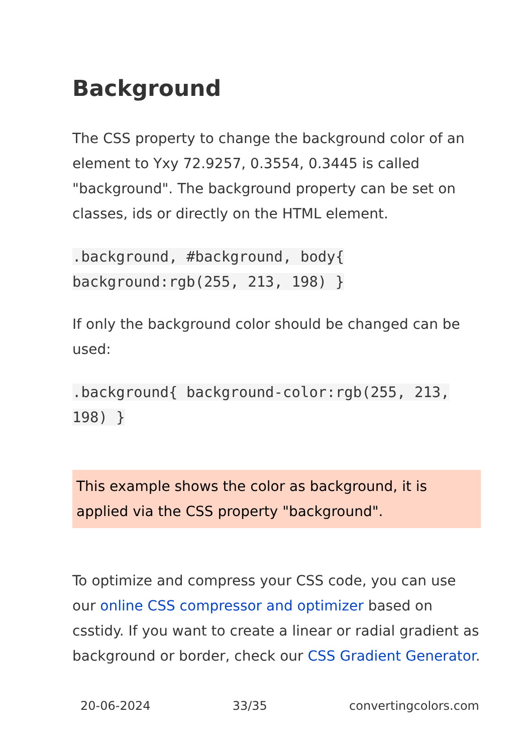Background
The CSS property to change the background color of an element to Yxy 72.9257, 0.3554, 0.3445 is called "background". The background property can be set on classes, ids or directly on the HTML element.
.background, #background, body{ background:rgb(255, 213, 198) }
If only the background color should be changed can be used:
.background{ background-color:rgb(255, 213, 198) }
This example shows the color as background, it is applied via the CSS property "background".
To optimize and compress your CSS code, you can use our online CSS compressor and optimizer based on csstidy. If you want to create a linear or radial gradient as background or border, check our CSS Gradient Generator.
20-06-2024 33/35 convertingcolors.com